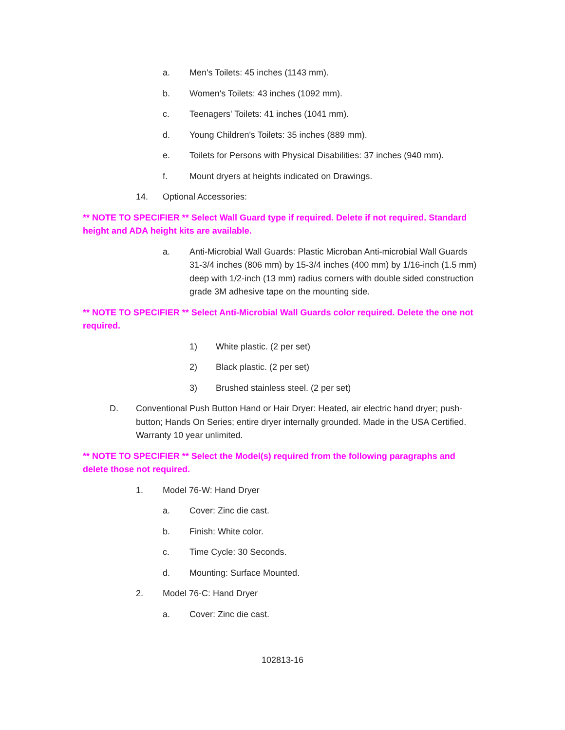a. Men's Toilets: 45 inches (1143 mm).
b. Women's Toilets: 43 inches (1092 mm).
c. Teenagers' Toilets: 41 inches (1041 mm).
d. Young Children's Toilets: 35 inches (889 mm).
e. Toilets for Persons with Physical Disabilities: 37 inches (940 mm).
f. Mount dryers at heights indicated on Drawings.
14. Optional Accessories:
** NOTE TO SPECIFIER ** Select Wall Guard type if required. Delete if not required. Standard height and ADA height kits are available.
a. Anti-Microbial Wall Guards: Plastic Microban Anti-microbial Wall Guards 31-3/4 inches (806 mm) by 15-3/4 inches (400 mm) by 1/16-inch (1.5 mm) deep with 1/2-inch (13 mm) radius corners with double sided construction grade 3M adhesive tape on the mounting side.
** NOTE TO SPECIFIER ** Select Anti-Microbial Wall Guards color required. Delete the one not required.
1) White plastic. (2 per set)
2) Black plastic. (2 per set)
3) Brushed stainless steel. (2 per set)
D. Conventional Push Button Hand or Hair Dryer: Heated, air electric hand dryer; push-button; Hands On Series; entire dryer internally grounded. Made in the USA Certified. Warranty 10 year unlimited.
** NOTE TO SPECIFIER ** Select the Model(s) required from the following paragraphs and delete those not required.
1. Model 76-W: Hand Dryer
a. Cover: Zinc die cast.
b. Finish: White color.
c. Time Cycle: 30 Seconds.
d. Mounting: Surface Mounted.
2. Model 76-C: Hand Dryer
a. Cover: Zinc die cast.
102813-16